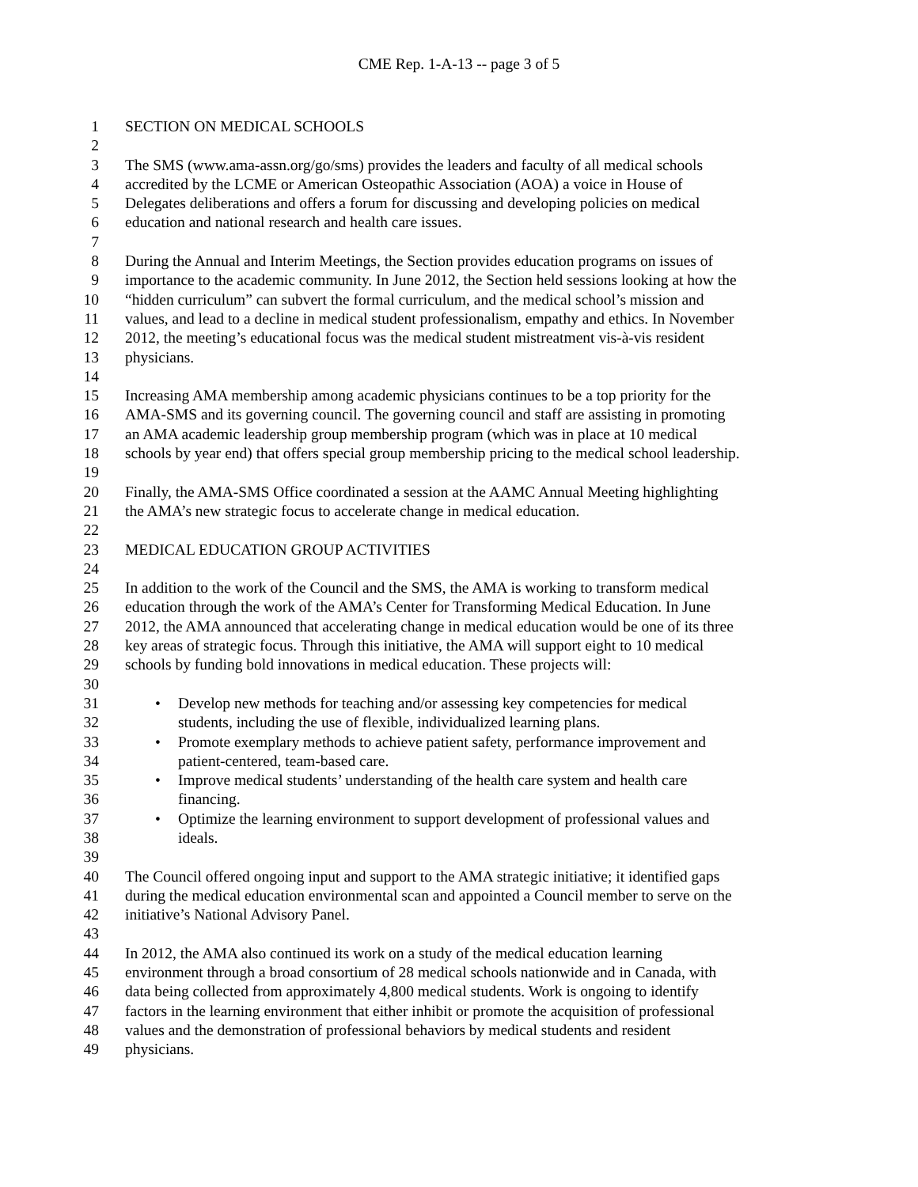CME Rep. 1-A-13 -- page 3 of 5
1 SECTION ON MEDICAL SCHOOLS
2
3 The SMS (www.ama-assn.org/go/sms) provides the leaders and faculty of all medical schools
4 accredited by the LCME or American Osteopathic Association (AOA) a voice in House of
5 Delegates deliberations and offers a forum for discussing and developing policies on medical
6 education and national research and health care issues.
7
8 During the Annual and Interim Meetings, the Section provides education programs on issues of
9 importance to the academic community. In June 2012, the Section held sessions looking at how the
10 “hidden curriculum” can subvert the formal curriculum, and the medical school’s mission and
11 values, and lead to a decline in medical student professionalism, empathy and ethics. In November
12 2012, the meeting’s educational focus was the medical student mistreatment vis-à-vis resident
13 physicians.
14
15 Increasing AMA membership among academic physicians continues to be a top priority for the
16 AMA-SMS and its governing council. The governing council and staff are assisting in promoting
17 an AMA academic leadership group membership program (which was in place at 10 medical
18 schools by year end) that offers special group membership pricing to the medical school leadership.
19
20 Finally, the AMA-SMS Office coordinated a session at the AAMC Annual Meeting highlighting
21 the AMA’s new strategic focus to accelerate change in medical education.
22
23 MEDICAL EDUCATION GROUP ACTIVITIES
24
25 In addition to the work of the Council and the SMS, the AMA is working to transform medical
26 education through the work of the AMA’s Center for Transforming Medical Education. In June
27 2012, the AMA announced that accelerating change in medical education would be one of its three
28 key areas of strategic focus. Through this initiative, the AMA will support eight to 10 medical
29 schools by funding bold innovations in medical education. These projects will:
30
31
• Develop new methods for teaching and/or assessing key competencies for medical
32 students, including the use of flexible, individualized learning plans.
33
• Promote exemplary methods to achieve patient safety, performance improvement and
34 patient-centered, team-based care.
35
• Improve medical students’ understanding of the health care system and health care
36 financing.
37
• Optimize the learning environment to support development of professional values and
38 ideals.
39
40 The Council offered ongoing input and support to the AMA strategic initiative; it identified gaps
41 during the medical education environmental scan and appointed a Council member to serve on the
42 initiative’s National Advisory Panel.
43
44 In 2012, the AMA also continued its work on a study of the medical education learning
45 environment through a broad consortium of 28 medical schools nationwide and in Canada, with
46 data being collected from approximately 4,800 medical students. Work is ongoing to identify
47 factors in the learning environment that either inhibit or promote the acquisition of professional
48 values and the demonstration of professional behaviors by medical students and resident
49 physicians.